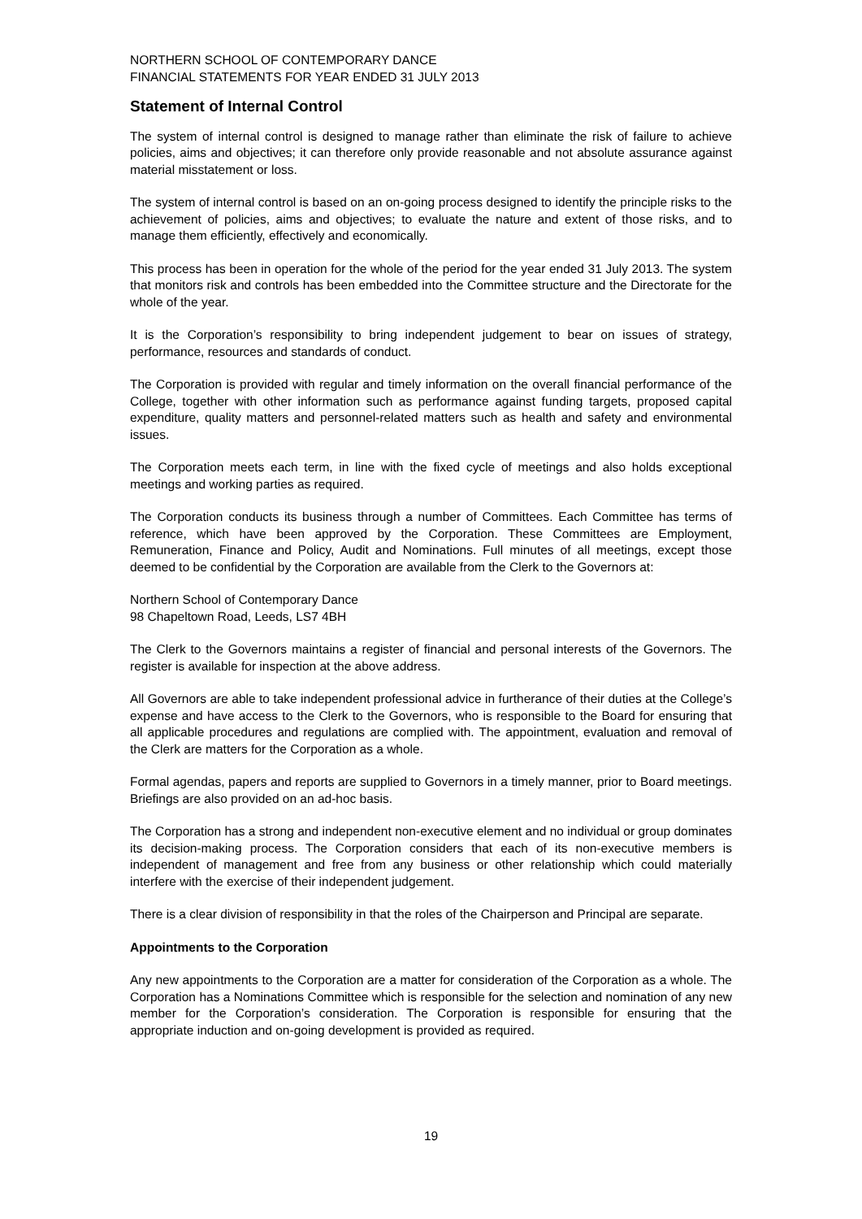NORTHERN SCHOOL OF CONTEMPORARY DANCE
FINANCIAL STATEMENTS FOR YEAR ENDED 31 JULY 2013
Statement of Internal Control
The system of internal control is designed to manage rather than eliminate the risk of failure to achieve policies, aims and objectives; it can therefore only provide reasonable and not absolute assurance against material misstatement or loss.
The system of internal control is based on an on-going process designed to identify the principle risks to the achievement of policies, aims and objectives; to evaluate the nature and extent of those risks, and to manage them efficiently, effectively and economically.
This process has been in operation for the whole of the period for the year ended 31 July 2013. The system that monitors risk and controls has been embedded into the Committee structure and the Directorate for the whole of the year.
It is the Corporation’s responsibility to bring independent judgement to bear on issues of strategy, performance, resources and standards of conduct.
The Corporation is provided with regular and timely information on the overall financial performance of the College, together with other information such as performance against funding targets, proposed capital expenditure, quality matters and personnel-related matters such as health and safety and environmental issues.
The Corporation meets each term, in line with the fixed cycle of meetings and also holds exceptional meetings and working parties as required.
The Corporation conducts its business through a number of Committees. Each Committee has terms of reference, which have been approved by the Corporation. These Committees are Employment, Remuneration, Finance and Policy, Audit and Nominations. Full minutes of all meetings, except those deemed to be confidential by the Corporation are available from the Clerk to the Governors at:
Northern School of Contemporary Dance
98 Chapeltown Road, Leeds, LS7 4BH
The Clerk to the Governors maintains a register of financial and personal interests of the Governors. The register is available for inspection at the above address.
All Governors are able to take independent professional advice in furtherance of their duties at the College’s expense and have access to the Clerk to the Governors, who is responsible to the Board for ensuring that all applicable procedures and regulations are complied with. The appointment, evaluation and removal of the Clerk are matters for the Corporation as a whole.
Formal agendas, papers and reports are supplied to Governors in a timely manner, prior to Board meetings. Briefings are also provided on an ad-hoc basis.
The Corporation has a strong and independent non-executive element and no individual or group dominates its decision-making process. The Corporation considers that each of its non-executive members is independent of management and free from any business or other relationship which could materially interfere with the exercise of their independent judgement.
There is a clear division of responsibility in that the roles of the Chairperson and Principal are separate.
Appointments to the Corporation
Any new appointments to the Corporation are a matter for consideration of the Corporation as a whole. The Corporation has a Nominations Committee which is responsible for the selection and nomination of any new member for the Corporation’s consideration. The Corporation is responsible for ensuring that the appropriate induction and on-going development is provided as required.
19